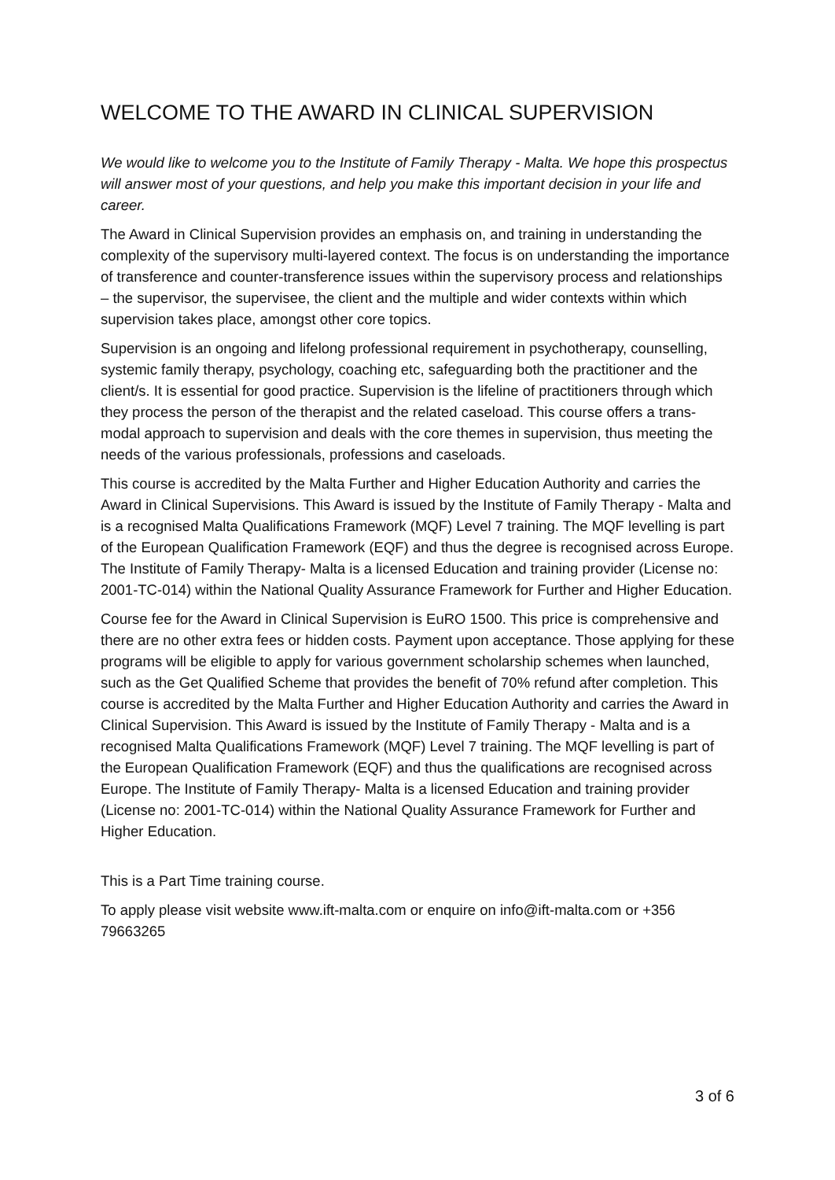WELCOME TO THE AWARD IN CLINICAL SUPERVISION
We would like to welcome you to the Institute of Family Therapy - Malta. We hope this prospectus will answer most of your questions, and help you make this important decision in your life and career.
The Award in Clinical Supervision provides an emphasis on, and training in understanding the complexity of the supervisory multi-layered context. The focus is on understanding the importance of transference and counter-transference issues within the supervisory process and relationships – the supervisor, the supervisee, the client and the multiple and wider contexts within which supervision takes place, amongst other core topics.
Supervision is an ongoing and lifelong professional requirement in psychotherapy, counselling, systemic family therapy, psychology, coaching etc, safeguarding both the practitioner and the client/s. It is essential for good practice. Supervision is the lifeline of practitioners through which they process the person of the therapist and the related caseload. This course offers a trans-modal approach to supervision and deals with the core themes in supervision, thus meeting the needs of the various professionals, professions and caseloads.
This course is accredited by the Malta Further and Higher Education Authority and carries the Award in Clinical Supervisions. This Award is issued by the Institute of Family Therapy - Malta and is a recognised Malta Qualifications Framework (MQF) Level 7 training. The MQF levelling is part of the European Qualification Framework (EQF) and thus the degree is recognised across Europe. The Institute of Family Therapy- Malta is a licensed Education and training provider (License no: 2001-TC-014) within the National Quality Assurance Framework for Further and Higher Education.
Course fee for the Award in Clinical Supervision is EuRO 1500. This price is comprehensive and there are no other extra fees or hidden costs. Payment upon acceptance. Those applying for these programs will be eligible to apply for various government scholarship schemes when launched, such as the Get Qualified Scheme that provides the benefit of 70% refund after completion. This course is accredited by the Malta Further and Higher Education Authority and carries the Award in Clinical Supervision. This Award is issued by the Institute of Family Therapy - Malta and is a recognised Malta Qualifications Framework (MQF) Level 7 training. The MQF levelling is part of the European Qualification Framework (EQF) and thus the qualifications are recognised across Europe. The Institute of Family Therapy- Malta is a licensed Education and training provider (License no: 2001-TC-014) within the National Quality Assurance Framework for Further and Higher Education.
This is a Part Time training course.
To apply please visit website www.ift-malta.com or enquire on info@ift-malta.com or +356 79663265
3 of 6